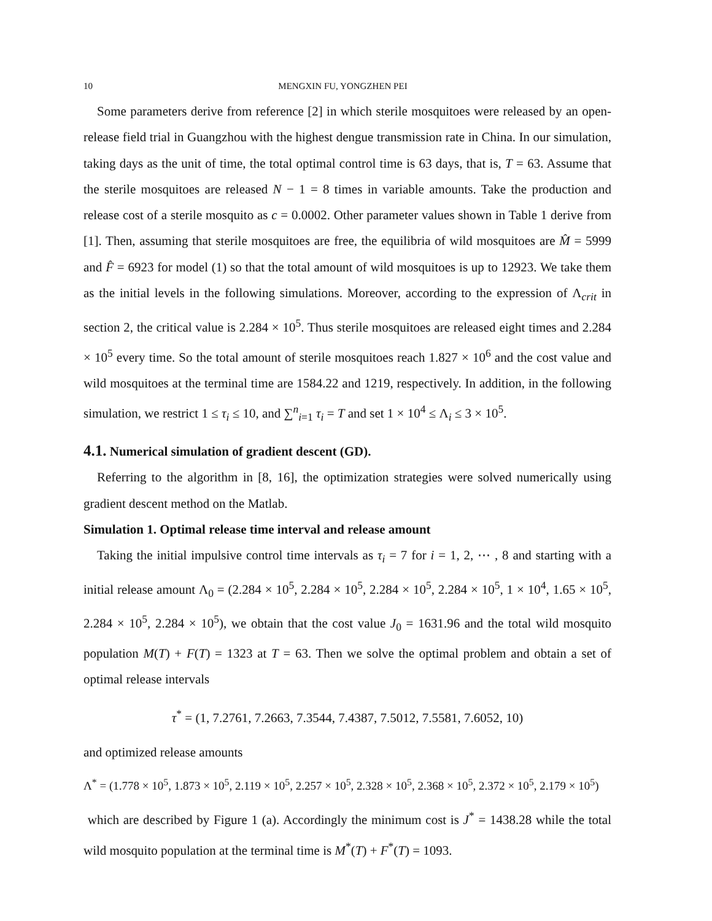10 MENGXIN FU, YONGZHEN PEI
Some parameters derive from reference [2] in which sterile mosquitoes were released by an open-release field trial in Guangzhou with the highest dengue transmission rate in China. In our simulation, taking days as the unit of time, the total optimal control time is 63 days, that is, T = 63. Assume that the sterile mosquitoes are released N − 1 = 8 times in variable amounts. Take the production and release cost of a sterile mosquito as c = 0.0002. Other parameter values shown in Table 1 derive from [1]. Then, assuming that sterile mosquitoes are free, the equilibria of wild mosquitoes are M̂ = 5999 and F̂ = 6923 for model (1) so that the total amount of wild mosquitoes is up to 12923. We take them as the initial levels in the following simulations. Moreover, according to the expression of Λ<sub>crit</sub> in section 2, the critical value is 2.284 × 10<sup>5</sup>. Thus sterile mosquitoes are released eight times and 2.284 × 10<sup>5</sup> every time. So the total amount of sterile mosquitoes reach 1.827 × 10<sup>6</sup> and the cost value and wild mosquitoes at the terminal time are 1584.22 and 1219, respectively. In addition, in the following simulation, we restrict 1 ≤ τ<sub>i</sub> ≤ 10, and ∑<sup>n</sup><sub>i=1</sub> τ<sub>i</sub> = T and set 1 × 10<sup>4</sup> ≤ Λ<sub>i</sub> ≤ 3 × 10<sup>5</sup>.
4.1. Numerical simulation of gradient descent (GD).
Referring to the algorithm in [8, 16], the optimization strategies were solved numerically using gradient descent method on the Matlab.
Simulation 1. Optimal release time interval and release amount
Taking the initial impulsive control time intervals as τ<sub>i</sub> = 7 for i = 1, 2, ⋯ , 8 and starting with a initial release amount Λ<sub>0</sub> = (2.284 × 10<sup>5</sup>, 2.284 × 10<sup>5</sup>, 2.284 × 10<sup>5</sup>, 2.284 × 10<sup>5</sup>, 1 × 10<sup>4</sup>, 1.65 × 10<sup>5</sup>, 2.284 × 10<sup>5</sup>, 2.284 × 10<sup>5</sup>), we obtain that the cost value J<sub>0</sub> = 1631.96 and the total wild mosquito population M(T) + F(T) = 1323 at T = 63. Then we solve the optimal problem and obtain a set of optimal release intervals
τ<sup>*</sup> = (1, 7.2761, 7.2663, 7.3544, 7.4387, 7.5012, 7.5581, 7.6052, 10)
and optimized release amounts
Λ<sup>*</sup> = (1.778 × 10<sup>5</sup>, 1.873 × 10<sup>5</sup>, 2.119 × 10<sup>5</sup>, 2.257 × 10<sup>5</sup>, 2.328 × 10<sup>5</sup>, 2.368 × 10<sup>5</sup>, 2.372 × 10<sup>5</sup>, 2.179 × 10<sup>5</sup>)
which are described by Figure 1 (a). Accordingly the minimum cost is J<sup>*</sup> = 1438.28 while the total wild mosquito population at the terminal time is M<sup>*</sup>(T) + F<sup>*</sup>(T) = 1093.